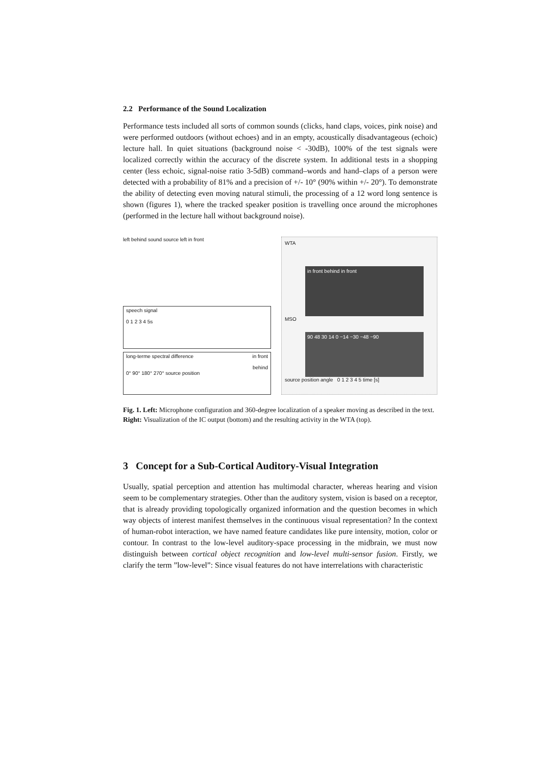2.2 Performance of the Sound Localization
Performance tests included all sorts of common sounds (clicks, hand claps, voices, pink noise) and were performed outdoors (without echoes) and in an empty, acoustically disadvantageous (echoic) lecture hall. In quiet situations (background noise < -30dB), 100% of the test signals were localized correctly within the accuracy of the discrete system. In additional tests in a shopping center (less echoic, signal-noise ratio 3-5dB) command–words and hand–claps of a person were detected with a probability of 81% and a precision of +/- 10° (90% within +/- 20°). To demonstrate the ability of detecting even moving natural stimuli, the processing of a 12 word long sentence is shown (figures 1), where the tracked speaker position is travelling once around the microphones (performed in the lecture hall without background noise).
left behind sound source left in front
speech signal
0 1 2 3 4 5s
long-terme spectral difference in front
behind
0° 90° 180° 270° source position
WTA
in front behind in front
MSO
90 48 30 14 0 −14 −30 −48 −90
source position angle 0 1 2 3 4 5 time [s]
Fig. 1. Left: Microphone configuration and 360-degree localization of a speaker moving as described in the text. Right: Visualization of the IC output (bottom) and the resulting activity in the WTA (top).
3 Concept for a Sub-Cortical Auditory-Visual Integration
Usually, spatial perception and attention has multimodal character, whereas hearing and vision seem to be complementary strategies. Other than the auditory system, vision is based on a receptor, that is already providing topologically organized information and the question becomes in which way objects of interest manifest themselves in the continuous visual representation? In the context of human-robot interaction, we have named feature candidates like pure intensity, motion, color or contour. In contrast to the low-level auditory-space processing in the midbrain, we must now distinguish between cortical object recognition and low-level multi-sensor fusion. Firstly, we clarify the term ”low-level”: Since visual features do not have interrelations with characteristic